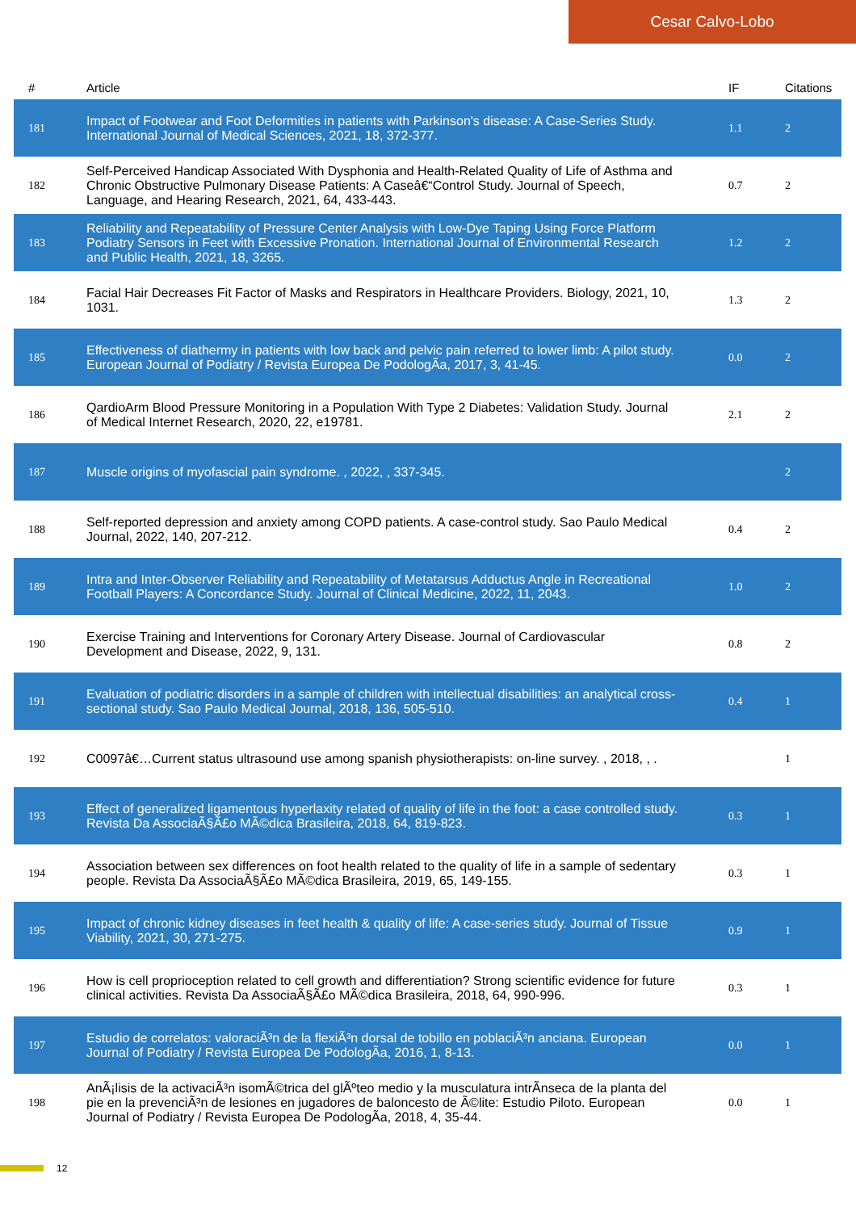Cesar Calvo-Lobo
| # | Article | IF | Citations |
| --- | --- | --- | --- |
| 181 | Impact of Footwear and Foot Deformities in patients with Parkinson's disease: A Case-Series Study. International Journal of Medical Sciences, 2021, 18, 372-377. | 1.1 | 2 |
| 182 | Self-Perceived Handicap Associated With Dysphonia and Health-Related Quality of Life of Asthma and Chronic Obstructive Pulmonary Disease Patients: A Caseâ€“Control Study. Journal of Speech, Language, and Hearing Research, 2021, 64, 433-443. | 0.7 | 2 |
| 183 | Reliability and Repeatability of Pressure Center Analysis with Low-Dye Taping Using Force Platform Podiatry Sensors in Feet with Excessive Pronation. International Journal of Environmental Research and Public Health, 2021, 18, 3265. | 1.2 | 2 |
| 184 | Facial Hair Decreases Fit Factor of Masks and Respirators in Healthcare Providers. Biology, 2021, 10, 1031. | 1.3 | 2 |
| 185 | Effectiveness of diathermy in patients with low back and pelvic pain referred to lower limb: A pilot study. European Journal of Podiatry / Revista Europea De PodologÃa, 2017, 3, 41-45. | 0.0 | 2 |
| 186 | QardioArm Blood Pressure Monitoring in a Population With Type 2 Diabetes: Validation Study. Journal of Medical Internet Research, 2020, 22, e19781. | 2.1 | 2 |
| 187 | Muscle origins of myofascial pain syndrome. , 2022, , 337-345. | | 2 |
| 188 | Self-reported depression and anxiety among COPD patients. A case-control study. Sao Paulo Medical Journal, 2022, 140, 207-212. | 0.4 | 2 |
| 189 | Intra and Inter-Observer Reliability and Repeatability of Metatarsus Adductus Angle in Recreational Football Players: A Concordance Study. Journal of Clinical Medicine, 2022, 11, 2043. | 1.0 | 2 |
| 190 | Exercise Training and Interventions for Coronary Artery Disease. Journal of Cardiovascular Development and Disease, 2022, 9, 131. | 0.8 | 2 |
| 191 | Evaluation of podiatric disorders in a sample of children with intellectual disabilities: an analytical cross-sectional study. Sao Paulo Medical Journal, 2018, 136, 505-510. | 0.4 | 1 |
| 192 | C0097â€…Current status ultrasound use among spanish physiotherapists: on-line survey. , 2018, , . | | 1 |
| 193 | Effect of generalized ligamentous hyperlaxity related of quality of life in the foot: a case controlled study. Revista Da AssociaÃ§Ã£o MÃ©dica Brasileira, 2018, 64, 819-823. | 0.3 | 1 |
| 194 | Association between sex differences on foot health related to the quality of life in a sample of sedentary people. Revista Da AssociaÃ§Ã£o MÃ©dica Brasileira, 2019, 65, 149-155. | 0.3 | 1 |
| 195 | Impact of chronic kidney diseases in feet health & quality of life: A case-series study. Journal of Tissue Viability, 2021, 30, 271-275. | 0.9 | 1 |
| 196 | How is cell proprioception related to cell growth and differentiation? Strong scientific evidence for future clinical activities. Revista Da AssociaÃ§Ã£o MÃ©dica Brasileira, 2018, 64, 990-996. | 0.3 | 1 |
| 197 | Estudio de correlatos: valoraciÃ³n de la flexiÃ³n dorsal de tobillo en poblaciÃ³n anciana. European Journal of Podiatry / Revista Europea De PodologÃa, 2016, 1, 8-13. | 0.0 | 1 |
| 198 | AnÃ¡lisis de la activaciÃ³n isomÃ©trica del glÃºteo medio y la musculatura intrÃnseca de la planta del pie en la prevenciÃ³n de lesiones en jugadores de baloncesto de Ã©lite: Estudio Piloto. European Journal of Podiatry / Revista Europea De PodologÃa, 2018, 4, 35-44. | 0.0 | 1 |
12